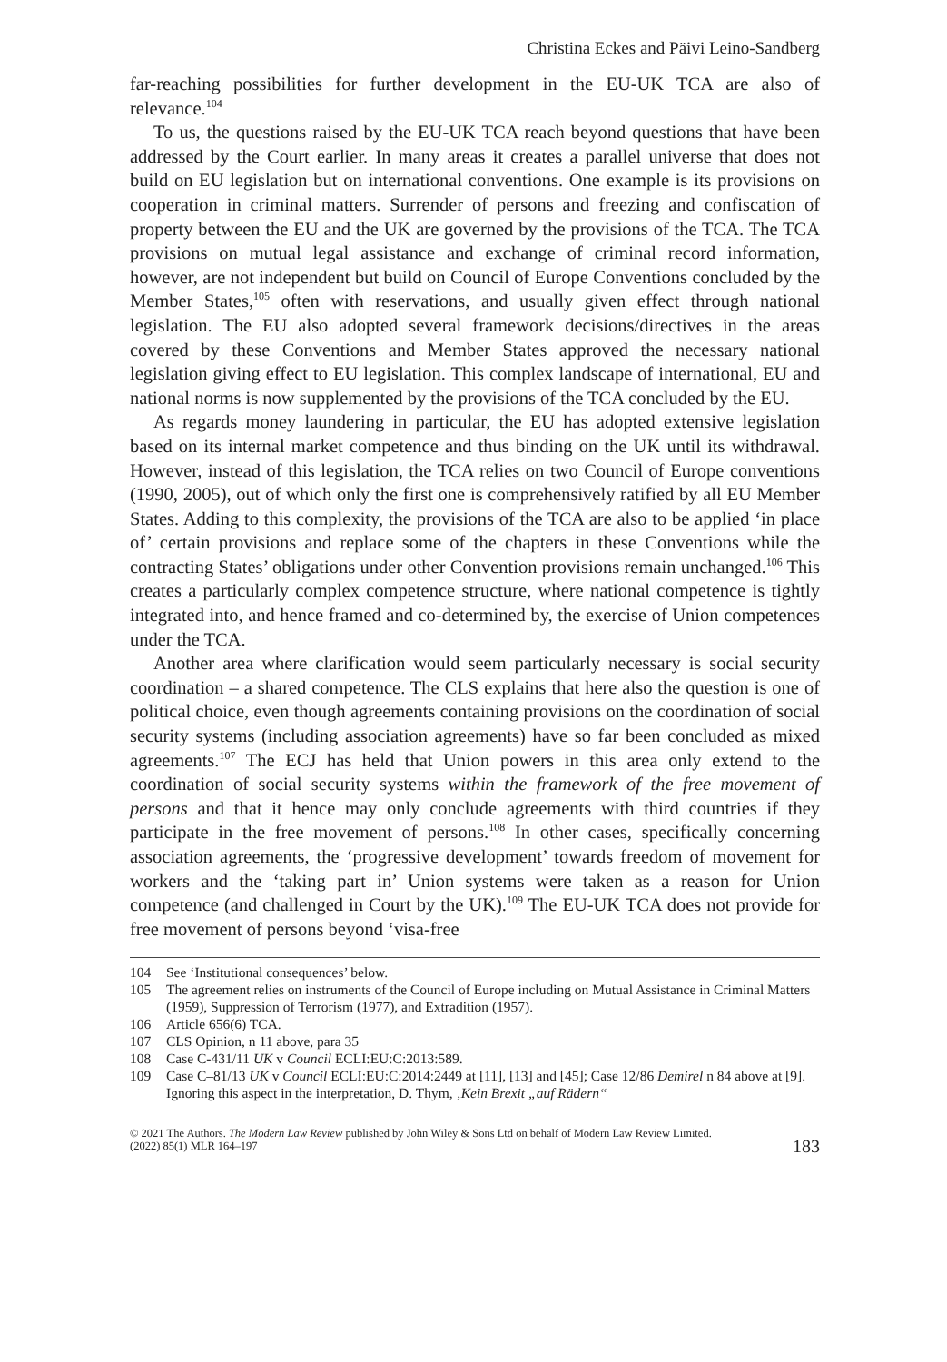Christina Eckes and Päivi Leino-Sandberg
far-reaching possibilities for further development in the EU-UK TCA are also of relevance.<sup>104</sup>
To us, the questions raised by the EU-UK TCA reach beyond questions that have been addressed by the Court earlier. In many areas it creates a parallel universe that does not build on EU legislation but on international conventions. One example is its provisions on cooperation in criminal matters. Surrender of persons and freezing and confiscation of property between the EU and the UK are governed by the provisions of the TCA. The TCA provisions on mutual legal assistance and exchange of criminal record information, however, are not independent but build on Council of Europe Conventions concluded by the Member States,<sup>105</sup> often with reservations, and usually given effect through national legislation. The EU also adopted several framework decisions/directives in the areas covered by these Conventions and Member States approved the necessary national legislation giving effect to EU legislation. This complex landscape of international, EU and national norms is now supplemented by the provisions of the TCA concluded by the EU.
As regards money laundering in particular, the EU has adopted extensive legislation based on its internal market competence and thus binding on the UK until its withdrawal. However, instead of this legislation, the TCA relies on two Council of Europe conventions (1990, 2005), out of which only the first one is comprehensively ratified by all EU Member States. Adding to this complexity, the provisions of the TCA are also to be applied ‘in place of’ certain provisions and replace some of the chapters in these Conventions while the contracting States’ obligations under other Convention provisions remain unchanged.<sup>106</sup> This creates a particularly complex competence structure, where national competence is tightly integrated into, and hence framed and co-determined by, the exercise of Union competences under the TCA.
Another area where clarification would seem particularly necessary is social security coordination – a shared competence. The CLS explains that here also the question is one of political choice, even though agreements containing provisions on the coordination of social security systems (including association agreements) have so far been concluded as mixed agreements.<sup>107</sup> The ECJ has held that Union powers in this area only extend to the coordination of social security systems within the framework of the free movement of persons and that it hence may only conclude agreements with third countries if they participate in the free movement of persons.<sup>108</sup> In other cases, specifically concerning association agreements, the ‘progressive development’ towards freedom of movement for workers and the ‘taking part in’ Union systems were taken as a reason for Union competence (and challenged in Court by the UK).<sup>109</sup> The EU-UK TCA does not provide for free movement of persons beyond ‘visa-free
104 See ‘Institutional consequences’ below.
105 The agreement relies on instruments of the Council of Europe including on Mutual Assistance in Criminal Matters (1959), Suppression of Terrorism (1977), and Extradition (1957).
106 Article 656(6) TCA.
107 CLS Opinion, n 11 above, para 35
108 Case C-431/11 UK v Council ECLI:EU:C:2013:589.
109 Case C–81/13 UK v Council ECLI:EU:C:2014:2449 at [11], [13] and [45]; Case 12/86 Demirel n 84 above at [9]. Ignoring this aspect in the interpretation, D. Thym, ‚Kein Brexit „auf Rädern“
© 2021 The Authors. The Modern Law Review published by John Wiley & Sons Ltd on behalf of Modern Law Review Limited.
(2022) 85(1) MLR 164–197
183